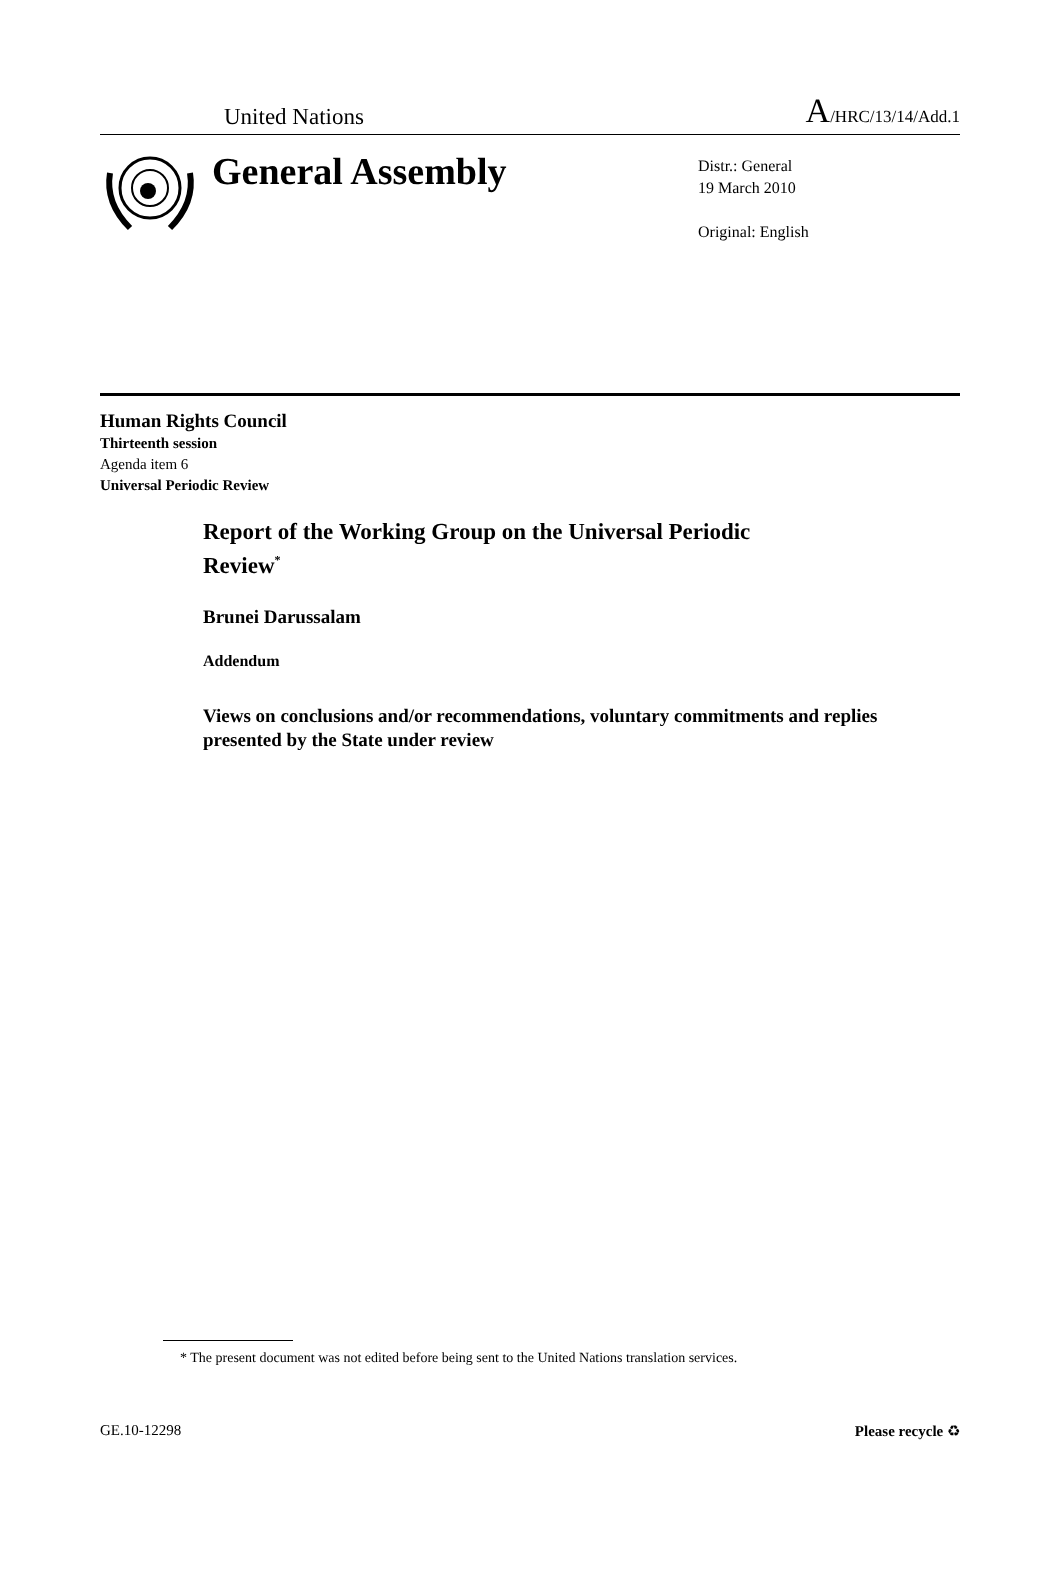United Nations
A/HRC/13/14/Add.1
General Assembly
Distr.: General
19 March 2010
Original: English
Human Rights Council
Thirteenth session
Agenda item 6
Universal Periodic Review
Report of the Working Group on the Universal Periodic Review<sup>*</sup>
Brunei Darussalam
Addendum
Views on conclusions and/or recommendations, voluntary commitments and replies presented by the State under review
* The present document was not edited before being sent to the United Nations translation services.
GE.10-12298 Please recycle ♻